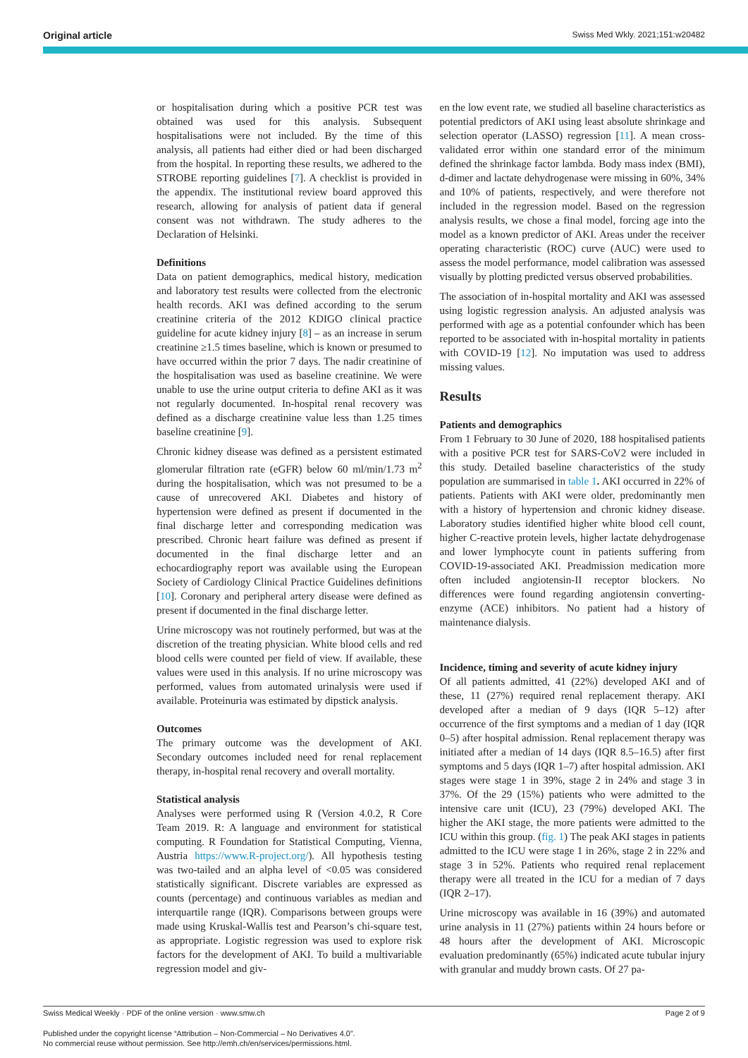Original article Swiss Med Wkly. 2021;151:w20482
or hospitalisation during which a positive PCR test was obtained was used for this analysis. Subsequent hospitalisations were not included. By the time of this analysis, all patients had either died or had been discharged from the hospital. In reporting these results, we adhered to the STROBE reporting guidelines [7]. A checklist is provided in the appendix. The institutional review board approved this research, allowing for analysis of patient data if general consent was not withdrawn. The study adheres to the Declaration of Helsinki.
Definitions
Data on patient demographics, medical history, medication and laboratory test results were collected from the electronic health records. AKI was defined according to the serum creatinine criteria of the 2012 KDIGO clinical practice guideline for acute kidney injury [8] – as an increase in serum creatinine ≥1.5 times baseline, which is known or presumed to have occurred within the prior 7 days. The nadir creatinine of the hospitalisation was used as baseline creatinine. We were unable to use the urine output criteria to define AKI as it was not regularly documented. In-hospital renal recovery was defined as a discharge creatinine value less than 1.25 times baseline creatinine [9].
Chronic kidney disease was defined as a persistent estimated glomerular filtration rate (eGFR) below 60 ml/min/1.73 m<sup>2</sup> during the hospitalisation, which was not presumed to be a cause of unrecovered AKI. Diabetes and history of hypertension were defined as present if documented in the final discharge letter and corresponding medication was prescribed. Chronic heart failure was defined as present if documented in the final discharge letter and an echocardiography report was available using the European Society of Cardiology Clinical Practice Guidelines definitions [10]. Coronary and peripheral artery disease were defined as present if documented in the final discharge letter.
Urine microscopy was not routinely performed, but was at the discretion of the treating physician. White blood cells and red blood cells were counted per field of view. If available, these values were used in this analysis. If no urine microscopy was performed, values from automated urinalysis were used if available. Proteinuria was estimated by dipstick analysis.
Outcomes
The primary outcome was the development of AKI. Secondary outcomes included need for renal replacement therapy, in-hospital renal recovery and overall mortality.
Statistical analysis
Analyses were performed using R (Version 4.0.2, R Core Team 2019. R: A language and environment for statistical computing. R Foundation for Statistical Computing, Vienna, Austria https://www.R-project.org/). All hypothesis testing was two-tailed and an alpha level of <0.05 was considered statistically significant. Discrete variables are expressed as counts (percentage) and continuous variables as median and interquartile range (IQR). Comparisons between groups were made using Kruskal-Wallis test and Pearson’s chi-square test, as appropriate. Logistic regression was used to explore risk factors for the development of AKI. To build a multivariable regression model and giv-
en the low event rate, we studied all baseline characteristics as potential predictors of AKI using least absolute shrinkage and selection operator (LASSO) regression [11]. A mean cross-validated error within one standard error of the minimum defined the shrinkage factor lambda. Body mass index (BMI), d-dimer and lactate dehydrogenase were missing in 60%, 34% and 10% of patients, respectively, and were therefore not included in the regression model. Based on the regression analysis results, we chose a final model, forcing age into the model as a known predictor of AKI. Areas under the receiver operating characteristic (ROC) curve (AUC) were used to assess the model performance, model calibration was assessed visually by plotting predicted versus observed probabilities.
The association of in-hospital mortality and AKI was assessed using logistic regression analysis. An adjusted analysis was performed with age as a potential confounder which has been reported to be associated with in-hospital mortality in patients with COVID-19 [12]. No imputation was used to address missing values.
Results
Patients and demographics
From 1 February to 30 June of 2020, 188 hospitalised patients with a positive PCR test for SARS-CoV2 were included in this study. Detailed baseline characteristics of the study population are summarised in table 1. AKI occurred in 22% of patients. Patients with AKI were older, predominantly men with a history of hypertension and chronic kidney disease. Laboratory studies identified higher white blood cell count, higher C-reactive protein levels, higher lactate dehydrogenase and lower lymphocyte count in patients suffering from COVID-19-associated AKI. Preadmission medication more often included angiotensin-II receptor blockers. No differences were found regarding angiotensin converting-enzyme (ACE) inhibitors. No patient had a history of maintenance dialysis.
Incidence, timing and severity of acute kidney injury
Of all patients admitted, 41 (22%) developed AKI and of these, 11 (27%) required renal replacement therapy. AKI developed after a median of 9 days (IQR 5–12) after occurrence of the first symptoms and a median of 1 day (IQR 0–5) after hospital admission. Renal replacement therapy was initiated after a median of 14 days (IQR 8.5–16.5) after first symptoms and 5 days (IQR 1–7) after hospital admission. AKI stages were stage 1 in 39%, stage 2 in 24% and stage 3 in 37%. Of the 29 (15%) patients who were admitted to the intensive care unit (ICU), 23 (79%) developed AKI. The higher the AKI stage, the more patients were admitted to the ICU within this group. (fig. 1) The peak AKI stages in patients admitted to the ICU were stage 1 in 26%, stage 2 in 22% and stage 3 in 52%. Patients who required renal replacement therapy were all treated in the ICU for a median of 7 days (IQR 2–17).
Urine microscopy was available in 16 (39%) and automated urine analysis in 11 (27%) patients within 24 hours before or 48 hours after the development of AKI. Microscopic evaluation predominantly (65%) indicated acute tubular injury with granular and muddy brown casts. Of 27 pa-
Swiss Medical Weekly · PDF of the online version · www.smw.ch Page 2 of 9
Published under the copyright license “Attribution – Non-Commercial – No Derivatives 4.0”.
No commercial reuse without permission. See http://emh.ch/en/services/permissions.html.